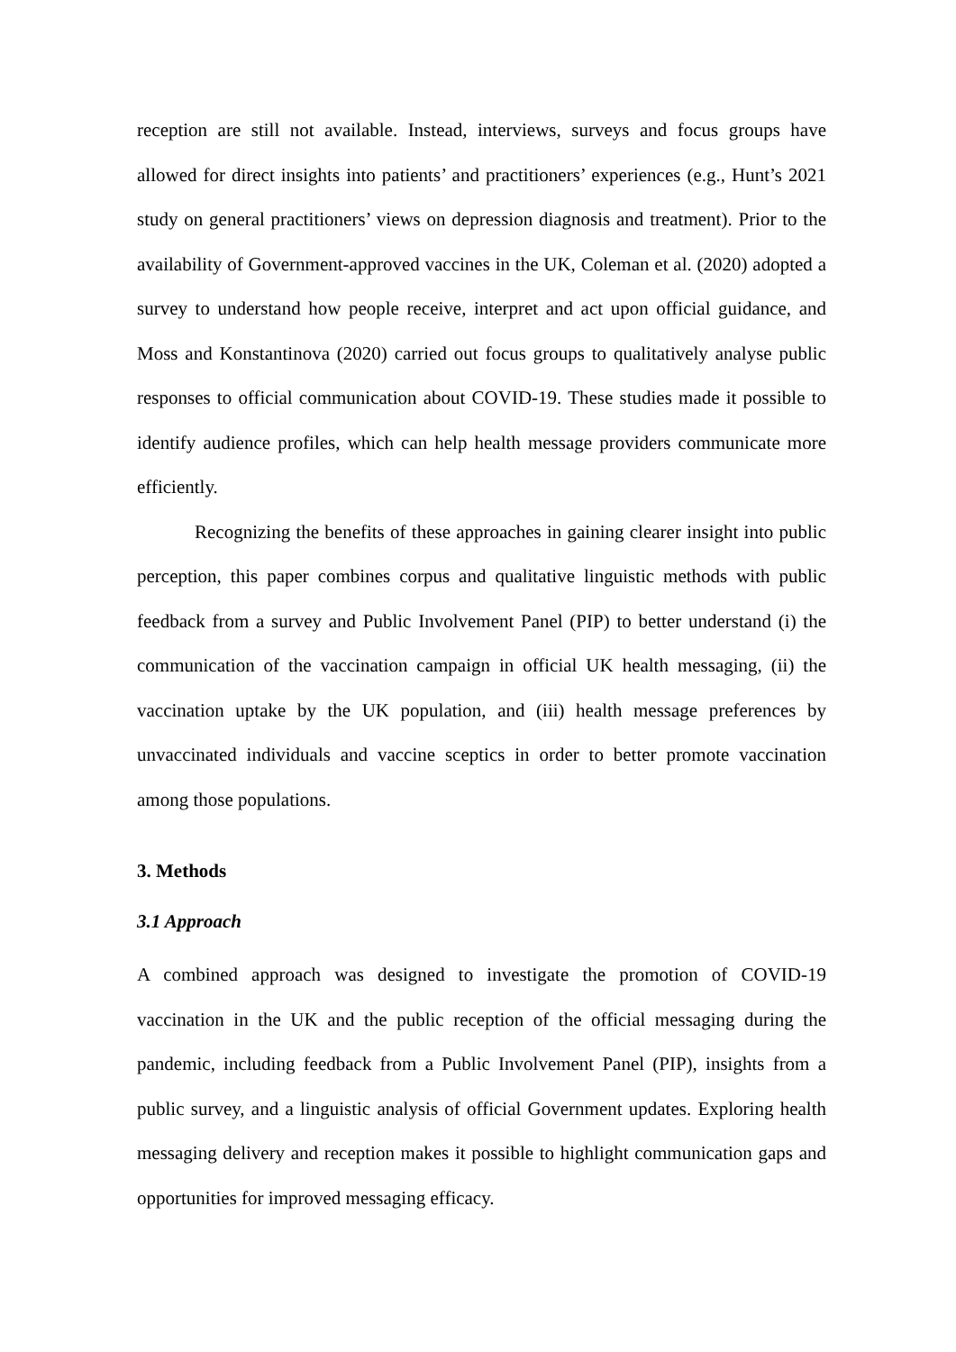reception are still not available. Instead, interviews, surveys and focus groups have allowed for direct insights into patients’ and practitioners’ experiences (e.g., Hunt’s 2021 study on general practitioners’ views on depression diagnosis and treatment). Prior to the availability of Government-approved vaccines in the UK, Coleman et al. (2020) adopted a survey to understand how people receive, interpret and act upon official guidance, and Moss and Konstantinova (2020) carried out focus groups to qualitatively analyse public responses to official communication about COVID-19. These studies made it possible to identify audience profiles, which can help health message providers communicate more efficiently.
Recognizing the benefits of these approaches in gaining clearer insight into public perception, this paper combines corpus and qualitative linguistic methods with public feedback from a survey and Public Involvement Panel (PIP) to better understand (i) the communication of the vaccination campaign in official UK health messaging, (ii) the vaccination uptake by the UK population, and (iii) health message preferences by unvaccinated individuals and vaccine sceptics in order to better promote vaccination among those populations.
3. Methods
3.1 Approach
A combined approach was designed to investigate the promotion of COVID-19 vaccination in the UK and the public reception of the official messaging during the pandemic, including feedback from a Public Involvement Panel (PIP), insights from a public survey, and a linguistic analysis of official Government updates. Exploring health messaging delivery and reception makes it possible to highlight communication gaps and opportunities for improved messaging efficacy.